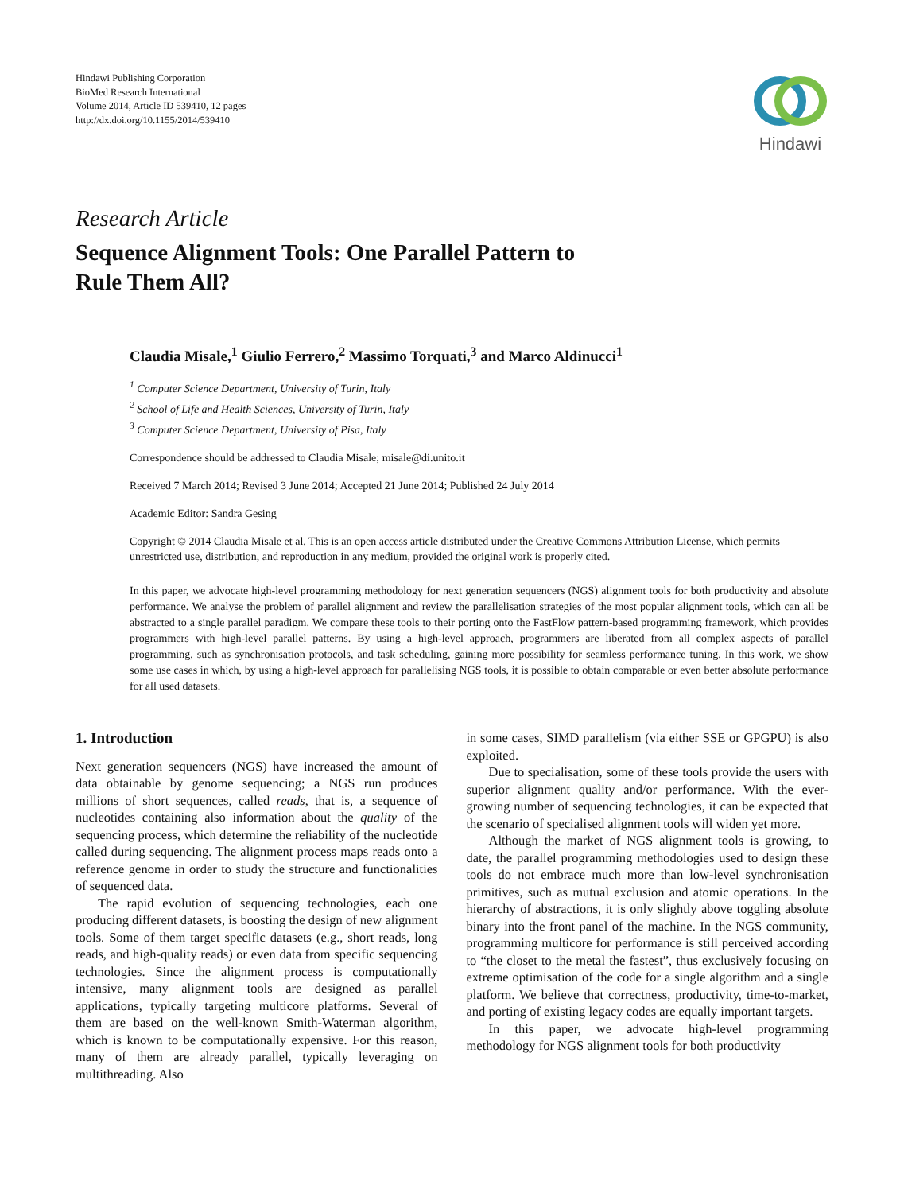Hindawi Publishing Corporation
BioMed Research International
Volume 2014, Article ID 539410, 12 pages
http://dx.doi.org/10.1155/2014/539410
Hindawi
Research Article
Sequence Alignment Tools: One Parallel Pattern to
Rule Them All?
Claudia Misale,<sup>1</sup> Giulio Ferrero,<sup>2</sup> Massimo Torquati,<sup>3</sup> and Marco Aldinucci<sup>1</sup>
<sup>1</sup> Computer Science Department, University of Turin, Italy
<sup>2</sup> School of Life and Health Sciences, University of Turin, Italy
<sup>3</sup> Computer Science Department, University of Pisa, Italy
Correspondence should be addressed to Claudia Misale; misale@di.unito.it
Received 7 March 2014; Revised 3 June 2014; Accepted 21 June 2014; Published 24 July 2014
Academic Editor: Sandra Gesing
Copyright © 2014 Claudia Misale et al. This is an open access article distributed under the Creative Commons Attribution License, which permits unrestricted use, distribution, and reproduction in any medium, provided the original work is properly cited.
In this paper, we advocate high-level programming methodology for next generation sequencers (NGS) alignment tools for both productivity and absolute performance. We analyse the problem of parallel alignment and review the parallelisation strategies of the most popular alignment tools, which can all be abstracted to a single parallel paradigm. We compare these tools to their porting onto the FastFlow pattern-based programming framework, which provides programmers with high-level parallel patterns. By using a high-level approach, programmers are liberated from all complex aspects of parallel programming, such as synchronisation protocols, and task scheduling, gaining more possibility for seamless performance tuning. In this work, we show some use cases in which, by using a high-level approach for parallelising NGS tools, it is possible to obtain comparable or even better absolute performance for all used datasets.
1. Introduction
Next generation sequencers (NGS) have increased the amount of data obtainable by genome sequencing; a NGS run produces millions of short sequences, called reads, that is, a sequence of nucleotides containing also information about the quality of the sequencing process, which determine the reliability of the nucleotide called during sequencing. The alignment process maps reads onto a reference genome in order to study the structure and functionalities of sequenced data.
The rapid evolution of sequencing technologies, each one producing different datasets, is boosting the design of new alignment tools. Some of them target specific datasets (e.g., short reads, long reads, and high-quality reads) or even data from specific sequencing technologies. Since the alignment process is computationally intensive, many alignment tools are designed as parallel applications, typically targeting multicore platforms. Several of them are based on the well-known Smith-Waterman algorithm, which is known to be computationally expensive. For this reason, many of them are already parallel, typically leveraging on multithreading. Also
in some cases, SIMD parallelism (via either SSE or GPGPU) is also exploited.
Due to specialisation, some of these tools provide the users with superior alignment quality and/or performance. With the ever-growing number of sequencing technologies, it can be expected that the scenario of specialised alignment tools will widen yet more.
Although the market of NGS alignment tools is growing, to date, the parallel programming methodologies used to design these tools do not embrace much more than low-level synchronisation primitives, such as mutual exclusion and atomic operations. In the hierarchy of abstractions, it is only slightly above toggling absolute binary into the front panel of the machine. In the NGS community, programming multicore for performance is still perceived according to “the closet to the metal the fastest”, thus exclusively focusing on extreme optimisation of the code for a single algorithm and a single platform. We believe that correctness, productivity, time-to-market, and porting of existing legacy codes are equally important targets.
In this paper, we advocate high-level programming methodology for NGS alignment tools for both productivity